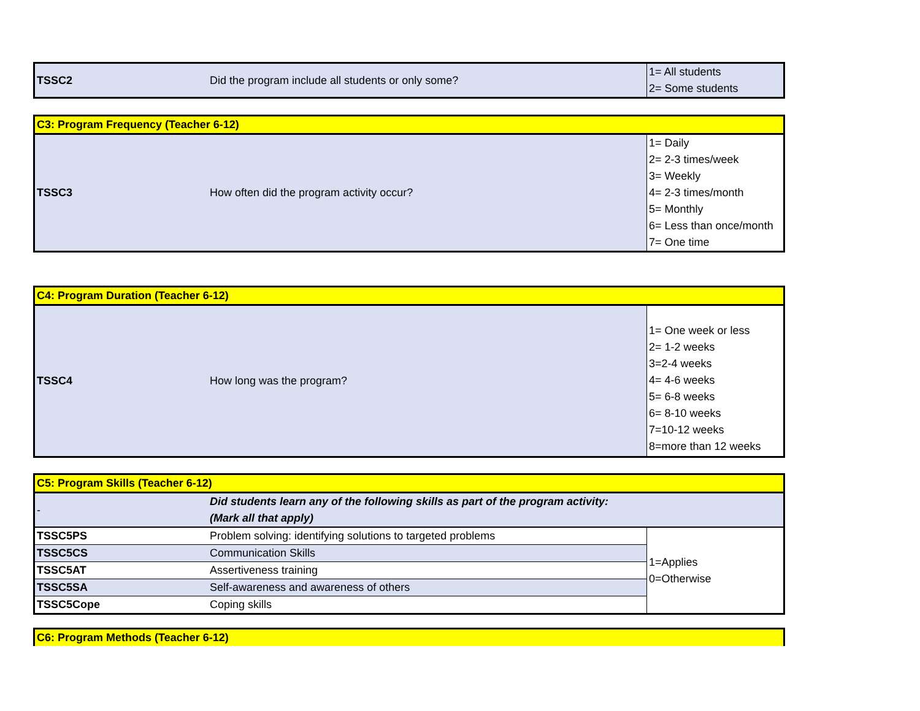| TSSC2 | Did the program include all students or only some? | 1= All students 2= Some students |
| C3: Program Frequency (Teacher 6-12) | | |
| TSSC3 | How often did the program activity occur? | 1= Daily 2= 2-3 times/week 3= Weekly 4= 2-3 times/month 5= Monthly 6= Less than once/month 7= One time |
| C4: Program Duration (Teacher 6-12) | | |
| TSSC4 | How long was the program? | 1= One week or less 2= 1-2 weeks 3=2-4 weeks 4= 4-6 weeks 5= 6-8 weeks 6= 8-10 weeks 7=10-12 weeks 8=more than 12 weeks |
| C5: Program Skills (Teacher 6-12) | | |
| - | Did students learn any of the following skills as part of the program activity: (Mark all that apply) | |
| TSSC5PS | Problem solving: identifying solutions to targeted problems | 1=Applies 0=Otherwise |
| TSSC5CS | Communication Skills | |
| TSSC5AT | Assertiveness training | |
| TSSC5SA | Self-awareness and awareness of others | |
| TSSC5Cope | Coping skills | |
| C6: Program Methods (Teacher 6-12) |